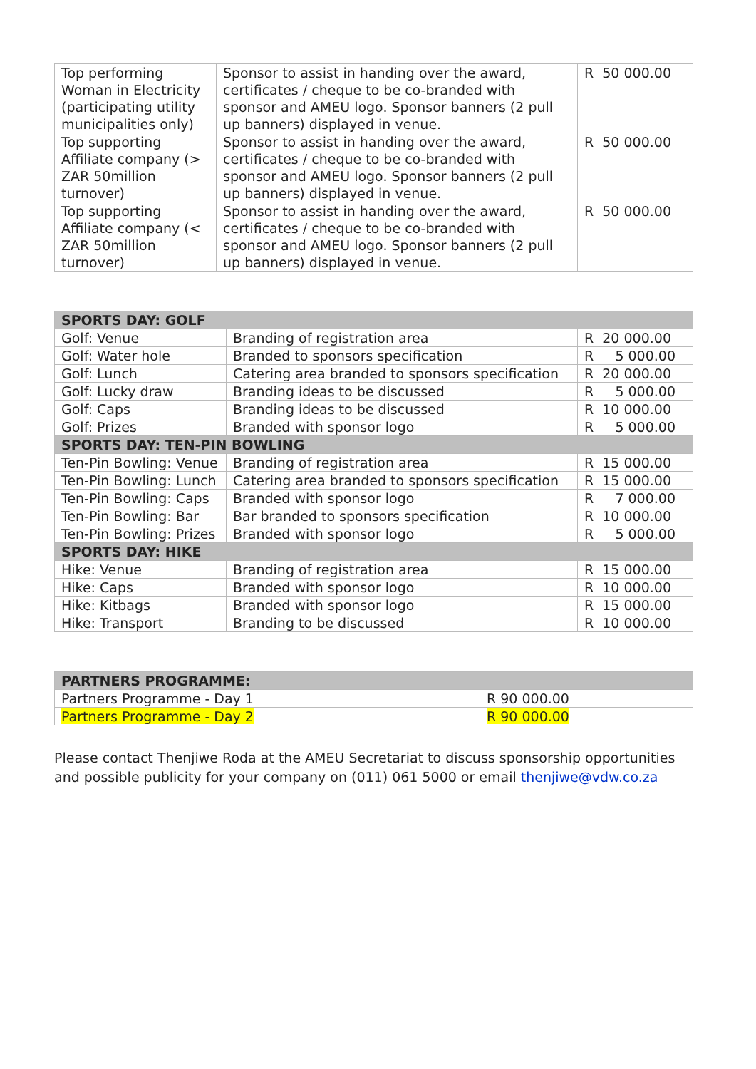| Top performing Woman in Electricity (participating utility municipalities only) | Sponsor to assist in handing over the award, certificates / cheque to be co-branded with sponsor and AMEU logo. Sponsor banners (2 pull up banners) displayed in venue. | R 50 000.00 |
| Top supporting Affiliate company (> ZAR 50million turnover) | Sponsor to assist in handing over the award, certificates / cheque to be co-branded with sponsor and AMEU logo. Sponsor banners (2 pull up banners) displayed in venue. | R 50 000.00 |
| Top supporting Affiliate company (< ZAR 50million turnover) | Sponsor to assist in handing over the award, certificates / cheque to be co-branded with sponsor and AMEU logo. Sponsor banners (2 pull up banners) displayed in venue. | R 50 000.00 |
| SPORTS DAY: GOLF | | |
| --- | --- | --- |
| Golf: Venue | Branding of registration area | R 20 000.00 |
| Golf: Water hole | Branded to sponsors specification | R 5 000.00 |
| Golf: Lunch | Catering area branded to sponsors specification | R 20 000.00 |
| Golf: Lucky draw | Branding ideas to be discussed | R 5 000.00 |
| Golf: Caps | Branding ideas to be discussed | R 10 000.00 |
| Golf: Prizes | Branded with sponsor logo | R 5 000.00 |
| SPORTS DAY: TEN-PIN BOWLING | | |
| Ten-Pin Bowling: Venue | Branding of registration area | R 15 000.00 |
| Ten-Pin Bowling: Lunch | Catering area branded to sponsors specification | R 15 000.00 |
| Ten-Pin Bowling: Caps | Branded with sponsor logo | R 7 000.00 |
| Ten-Pin Bowling: Bar | Bar branded to sponsors specification | R 10 000.00 |
| Ten-Pin Bowling: Prizes | Branded with sponsor logo | R 5 000.00 |
| SPORTS DAY: HIKE | | |
| Hike: Venue | Branding of registration area | R 15 000.00 |
| Hike: Caps | Branded with sponsor logo | R 10 000.00 |
| Hike: Kitbags | Branded with sponsor logo | R 15 000.00 |
| Hike: Transport | Branding to be discussed | R 10 000.00 |
| PARTNERS PROGRAMME: | |
| --- | --- |
| Partners Programme - Day 1 | R 90 000.00 |
| Partners Programme - Day 2 | R 90 000.00 |
Please contact Thenjiwe Roda at the AMEU Secretariat to discuss sponsorship opportunities and possible publicity for your company on (011) 061 5000 or email thenjiwe@vdw.co.za